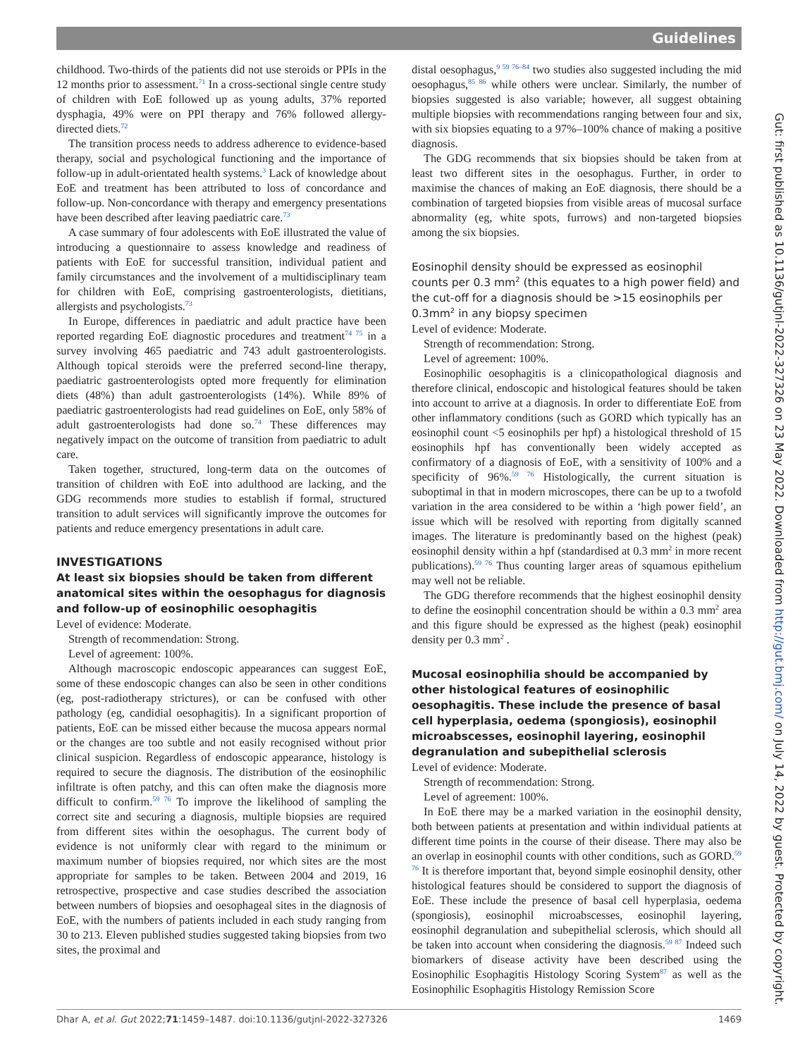Guidelines
childhood. Two-thirds of the patients did not use steroids or PPIs in the 12 months prior to assessment.<sup>71</sup> In a cross-sectional single centre study of children with EoE followed up as young adults, 37% reported dysphagia, 49% were on PPI therapy and 76% followed allergy-directed diets.<sup>72</sup>
The transition process needs to address adherence to evidence-based therapy, social and psychological functioning and the importance of follow-up in adult-orientated health systems.<sup>3</sup> Lack of knowledge about EoE and treatment has been attributed to loss of concordance and follow-up. Non-concordance with therapy and emergency presentations have been described after leaving paediatric care.<sup>73</sup>
A case summary of four adolescents with EoE illustrated the value of introducing a questionnaire to assess knowledge and readiness of patients with EoE for successful transition, individual patient and family circumstances and the involvement of a multidisciplinary team for children with EoE, comprising gastroenterologists, dietitians, allergists and psychologists.<sup>73</sup>
In Europe, differences in paediatric and adult practice have been reported regarding EoE diagnostic procedures and treatment<sup>74 75</sup> in a survey involving 465 paediatric and 743 adult gastroenterologists. Although topical steroids were the preferred second-line therapy, paediatric gastroenterologists opted more frequently for elimination diets (48%) than adult gastroenterologists (14%). While 89% of paediatric gastroenterologists had read guidelines on EoE, only 58% of adult gastroenterologists had done so.<sup>74</sup> These differences may negatively impact on the outcome of transition from paediatric to adult care.
Taken together, structured, long-term data on the outcomes of transition of children with EoE into adulthood are lacking, and the GDG recommends more studies to establish if formal, structured transition to adult services will significantly improve the outcomes for patients and reduce emergency presentations in adult care.
INVESTIGATIONS
At least six biopsies should be taken from different anatomical sites within the oesophagus for diagnosis and follow-up of eosinophilic oesophagitis
Level of evidence: Moderate.
Strength of recommendation: Strong.
Level of agreement: 100%.
Although macroscopic endoscopic appearances can suggest EoE, some of these endoscopic changes can also be seen in other conditions (eg, post-radiotherapy strictures), or can be confused with other pathology (eg, candidial oesophagitis). In a significant proportion of patients, EoE can be missed either because the mucosa appears normal or the changes are too subtle and not easily recognised without prior clinical suspicion. Regardless of endoscopic appearance, histology is required to secure the diagnosis. The distribution of the eosinophilic infiltrate is often patchy, and this can often make the diagnosis more difficult to confirm.<sup>59 76</sup> To improve the likelihood of sampling the correct site and securing a diagnosis, multiple biopsies are required from different sites within the oesophagus. The current body of evidence is not uniformly clear with regard to the minimum or maximum number of biopsies required, nor which sites are the most appropriate for samples to be taken. Between 2004 and 2019, 16 retrospective, prospective and case studies described the association between numbers of biopsies and oesophageal sites in the diagnosis of EoE, with the numbers of patients included in each study ranging from 30 to 213. Eleven published studies suggested taking biopsies from two sites, the proximal and
distal oesophagus,<sup>9 59 76–84</sup> two studies also suggested including the mid oesophagus,<sup>85 86</sup> while others were unclear. Similarly, the number of biopsies suggested is also variable; however, all suggest obtaining multiple biopsies with recommendations ranging between four and six, with six biopsies equating to a 97%–100% chance of making a positive diagnosis.
The GDG recommends that six biopsies should be taken from at least two different sites in the oesophagus. Further, in order to maximise the chances of making an EoE diagnosis, there should be a combination of targeted biopsies from visible areas of mucosal surface abnormality (eg, white spots, furrows) and non-targeted biopsies among the six biopsies.
Eosinophil density should be expressed as eosinophil counts per 0.3 mm<sup>2</sup> (this equates to a high power field) and the cut-off for a diagnosis should be >15 eosinophils per 0.3mm<sup>2</sup> in any biopsy specimen
Level of evidence: Moderate.
Strength of recommendation: Strong.
Level of agreement: 100%.
Eosinophilic oesophagitis is a clinicopathological diagnosis and therefore clinical, endoscopic and histological features should be taken into account to arrive at a diagnosis. In order to differentiate EoE from other inflammatory conditions (such as GORD which typically has an eosinophil count <5 eosinophils per hpf) a histological threshold of 15 eosinophils hpf has conventionally been widely accepted as confirmatory of a diagnosis of EoE, with a sensitivity of 100% and a specificity of 96%.<sup>59 76</sup> Histologically, the current situation is suboptimal in that in modern microscopes, there can be up to a twofold variation in the area considered to be within a ‘high power field’, an issue which will be resolved with reporting from digitally scanned images. The literature is predominantly based on the highest (peak) eosinophil density within a hpf (standardised at 0.3 mm<sup>2</sup> in more recent publications).<sup>59 76</sup> Thus counting larger areas of squamous epithelium may well not be reliable.
The GDG therefore recommends that the highest eosinophil density to define the eosinophil concentration should be within a 0.3 mm<sup>2</sup> area and this figure should be expressed as the highest (peak) eosinophil density per 0.3 mm<sup>2</sup> .
Mucosal eosinophilia should be accompanied by other histological features of eosinophilic oesophagitis. These include the presence of basal cell hyperplasia, oedema (spongiosis), eosinophil microabscesses, eosinophil layering, eosinophil degranulation and subepithelial sclerosis
Level of evidence: Moderate.
Strength of recommendation: Strong.
Level of agreement: 100%.
In EoE there may be a marked variation in the eosinophil density, both between patients at presentation and within individual patients at different time points in the course of their disease. There may also be an overlap in eosinophil counts with other conditions, such as GORD.<sup>59 76</sup> It is therefore important that, beyond simple eosinophil density, other histological features should be considered to support the diagnosis of EoE. These include the presence of basal cell hyperplasia, oedema (spongiosis), eosinophil microabscesses, eosinophil layering, eosinophil degranulation and subepithelial sclerosis, which should all be taken into account when considering the diagnosis.<sup>59 87</sup> Indeed such biomarkers of disease activity have been described using the Eosinophilic Esophagitis Histology Scoring System<sup>87</sup> as well as the Eosinophilic Esophagitis Histology Remission Score
Dhar A, et al. Gut 2022;71:1459–1487. doi:10.1136/gutjnl-2022-327326 1469
Gut: first published as 10.1136/gutjnl-2022-327326 on 23 May 2022. Downloaded from http://gut.bmj.com/ on July 14, 2022 by guest. Protected by copyright.